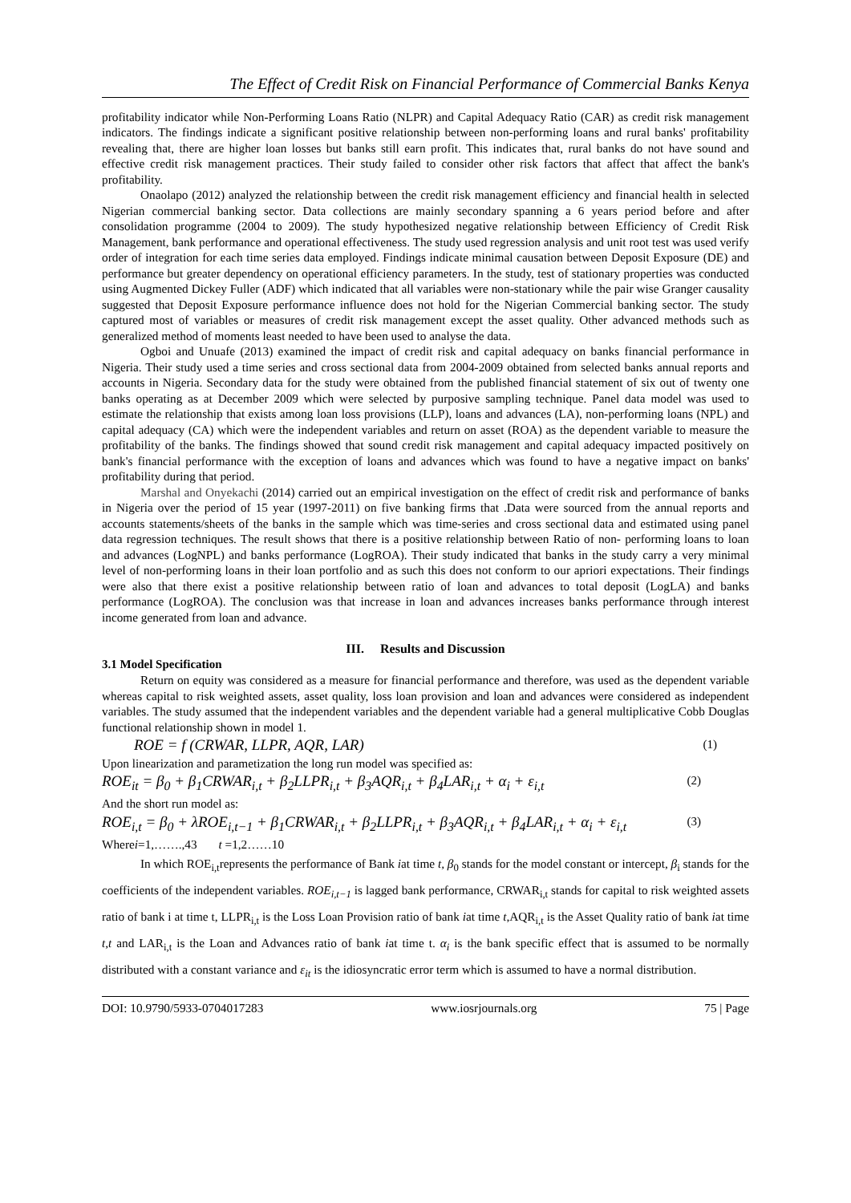The Effect of Credit Risk on Financial Performance of Commercial Banks Kenya
profitability indicator while Non-Performing Loans Ratio (NLPR) and Capital Adequacy Ratio (CAR) as credit risk management indicators. The findings indicate a significant positive relationship between non-performing loans and rural banks' profitability revealing that, there are higher loan losses but banks still earn profit. This indicates that, rural banks do not have sound and effective credit risk management practices. Their study failed to consider other risk factors that affect that affect the bank's profitability.
Onaolapo (2012) analyzed the relationship between the credit risk management efficiency and financial health in selected Nigerian commercial banking sector. Data collections are mainly secondary spanning a 6 years period before and after consolidation programme (2004 to 2009). The study hypothesized negative relationship between Efficiency of Credit Risk Management, bank performance and operational effectiveness. The study used regression analysis and unit root test was used verify order of integration for each time series data employed. Findings indicate minimal causation between Deposit Exposure (DE) and performance but greater dependency on operational efficiency parameters. In the study, test of stationary properties was conducted using Augmented Dickey Fuller (ADF) which indicated that all variables were non-stationary while the pair wise Granger causality suggested that Deposit Exposure performance influence does not hold for the Nigerian Commercial banking sector. The study captured most of variables or measures of credit risk management except the asset quality. Other advanced methods such as generalized method of moments least needed to have been used to analyse the data.
Ogboi and Unuafe (2013) examined the impact of credit risk and capital adequacy on banks financial performance in Nigeria. Their study used a time series and cross sectional data from 2004-2009 obtained from selected banks annual reports and accounts in Nigeria. Secondary data for the study were obtained from the published financial statement of six out of twenty one banks operating as at December 2009 which were selected by purposive sampling technique. Panel data model was used to estimate the relationship that exists among loan loss provisions (LLP), loans and advances (LA), non-performing loans (NPL) and capital adequacy (CA) which were the independent variables and return on asset (ROA) as the dependent variable to measure the profitability of the banks. The findings showed that sound credit risk management and capital adequacy impacted positively on bank's financial performance with the exception of loans and advances which was found to have a negative impact on banks' profitability during that period.
Marshal and Onyekachi (2014) carried out an empirical investigation on the effect of credit risk and performance of banks in Nigeria over the period of 15 year (1997-2011) on five banking firms that .Data were sourced from the annual reports and accounts statements/sheets of the banks in the sample which was time-series and cross sectional data and estimated using panel data regression techniques. The result shows that there is a positive relationship between Ratio of non- performing loans to loan and advances (LogNPL) and banks performance (LogROA). Their study indicated that banks in the study carry a very minimal level of non-performing loans in their loan portfolio and as such this does not conform to our apriori expectations. Their findings were also that there exist a positive relationship between ratio of loan and advances to total deposit (LogLA) and banks performance (LogROA). The conclusion was that increase in loan and advances increases banks performance through interest income generated from loan and advance.
III. Results and Discussion
3.1 Model Specification
Return on equity was considered as a measure for financial performance and therefore, was used as the dependent variable whereas capital to risk weighted assets, asset quality, loss loan provision and loan and advances were considered as independent variables. The study assumed that the independent variables and the dependent variable had a general multiplicative Cobb Douglas functional relationship shown in model 1.
ROE = f (CRWAR, LLPR, AQR, LAR) (1)
Upon linearization and parametization the long run model was specified as:
ROE<sub>it</sub> = β<sub>0</sub> + β<sub>1</sub>CRWAR<sub>i,t</sub> + β<sub>2</sub>LLPR<sub>i,t</sub> + β<sub>3</sub>AQR<sub>i,t</sub> + β<sub>4</sub>LAR<sub>i,t</sub> + α<sub>i</sub> + ε<sub>i,t</sub> (2)
And the short run model as:
ROE<sub>i,t</sub> = β<sub>0</sub> + λROE<sub>i,t−1</sub> + β<sub>1</sub>CRWAR<sub>i,t</sub> + β<sub>2</sub>LLPR<sub>i,t</sub> + β<sub>3</sub>AQR<sub>i,t</sub> + β<sub>4</sub>LAR<sub>i,t</sub> + α<sub>i</sub> + ε<sub>i,t</sub> (3)
Wherei=1,…….,43 t =1,2……10
In which ROE<sub>i,t</sub>represents the performance of Bank iat time t, β<sub>0</sub> stands for the model constant or intercept, β<sub>i</sub> stands for the coefficients of the independent variables. ROE<sub>i,t−1</sub> is lagged bank performance, CRWAR<sub>i,t</sub> stands for capital to risk weighted assets ratio of bank i at time t, LLPR<sub>i,t</sub> is the Loss Loan Provision ratio of bank iat time t,AQR<sub>i,t</sub> is the Asset Quality ratio of bank iat time t,t and LAR<sub>i,t</sub> is the Loan and Advances ratio of bank iat time t. α<sub>i</sub> is the bank specific effect that is assumed to be normally distributed with a constant variance and ε<sub>it</sub> is the idiosyncratic error term which is assumed to have a normal distribution.
DOI: 10.9790/5933-0704017283 www.iosrjournals.org 75 | Page